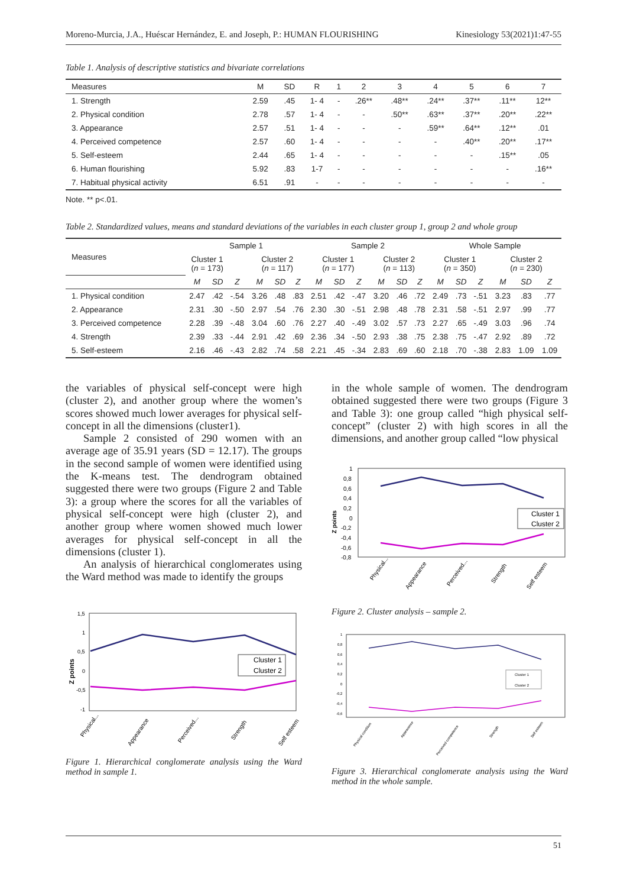Moreno-Murcia, J.A., Huéscar Hernández, E. and Joseph, P.: HUMAN FLOURISHING Kinesiology 53(2021)1:47-55
Table 1. Analysis of descriptive statistics and bivariate correlations
| Measures | M | SD | R | 1 | 2 | 3 | 4 | 5 | 6 | 7 |
| --- | --- | --- | --- | --- | --- | --- | --- | --- | --- | --- |
| 1. Strength | 2.59 | .45 | 1- 4 | - | .26** | .48** | .24** | .37** | .11** | 12** |
| 2. Physical condition | 2.78 | .57 | 1- 4 | - | - | .50** | .63** | .37** | .20** | .22** |
| 3. Appearance | 2.57 | .51 | 1- 4 | - | - | - | .59** | .64** | .12** | .01 |
| 4. Perceived competence | 2.57 | .60 | 1- 4 | - | - | - | - | .40** | .20** | .17** |
| 5. Self-esteem | 2.44 | .65 | 1- 4 | - | - | - | - | - | .15** | .05 |
| 6. Human flourishing | 5.92 | .83 | 1-7 | - | - | - | - | - | - | .16** |
| 7. Habitual physical activity | 6.51 | .91 | - | - | - | - | - | - | - | - |
Note. ** p<.01.
Table 2. Standardized values, means and standard deviations of the variables in each cluster group 1, group 2 and whole group
| Measures | Sample 1 | | | | | | Sample 2 | | | | | | Whole Sample | | | | | |
| --- | --- | --- | --- | --- | --- | --- | --- | --- | --- | --- | --- | --- | --- | --- | --- | --- | --- | --- |
| | Cluster 1 ( n = 173) | | | Cluster 2 ( n = 117) | | | Cluster 1 ( n = 177) | | | Cluster 2 ( n = 113) | | | Cluster 1 ( n = 350) | | | Cluster 2 ( n = 230) | | |
| | M | SD | Z | M | SD | Z | M | SD | Z | M | SD | Z | M | SD | Z | M | SD | Z |
| 1. Physical condition | 2.47 | .42 | -.54 | 3.26 | .48 | .83 | 2.51 | .42 | -.47 | 3.20 | .46 | .72 | 2.49 | .73 | -.51 | 3.23 | .83 | .77 |
| 2. Appearance | 2.31 | .30 | -.50 | 2.97 | .54 | .76 | 2.30 | .30 | -.51 | 2.98 | .48 | .78 | 2.31 | .58 | -.51 | 2.97 | .99 | .77 |
| 3. Perceived competence | 2.28 | .39 | -.48 | 3.04 | .60 | .76 | 2.27 | .40 | -.49 | 3.02 | .57 | .73 | 2.27 | .65 | -.49 | 3.03 | .96 | .74 |
| 4. Strength | 2.39 | .33 | -.44 | 2.91 | .42 | .69 | 2.36 | .34 | -.50 | 2.93 | .38 | .75 | 2.38 | .75 | -.47 | 2.92 | .89 | .72 |
| 5. Self-esteem | 2.16 | .46 | -.43 | 2.82 | .74 | .58 | 2.21 | .45 | -.34 | 2.83 | .69 | .60 | 2.18 | .70 | -.38 | 2.83 | 1.09 | 1.09 |
the variables of physical self-concept were high (cluster 2), and another group where the women’s scores showed much lower averages for physical self-concept in all the dimensions (cluster1).
Sample 2 consisted of 290 women with an average age of 35.91 years (SD = 12.17). The groups in the second sample of women were identified using the K-means test. The dendrogram obtained suggested there were two groups (Figure 2 and Table 3): a group where the scores for all the variables of physical self-concept were high (cluster 2), and another group where women showed much lower averages for physical self-concept in all the dimensions (cluster 1).
An analysis of hierarchical conglomerates using the Ward method was made to identify the groups
1,5
1
0,5
0
-0,5
-1
Z points
Cluster 1
Cluster 2
Physical...
Appearance
Perceived...
Strength
Self esteem
Figure 1. Hierarchical conglomerate analysis using the Ward method in sample 1.
in the whole sample of women. The dendrogram obtained suggested there were two groups (Figure 3 and Table 3): one group called “high physical self-concept” (cluster 2) with high scores in all the dimensions, and another group called “low physical
1
0,8
0,6
0,4
0,2
0
-0,2
-0,4
-0,6
-0,8
Z points
Cluster 1
Cluster 2
Physical...
Appearance
Perceived...
Strength
Self esteem
Figure 2. Cluster analysis – sample 2.
1
0,8
0,6
0,4
0,2
0
-0,2
-0,4
-0,6
Cluster 1
Cluster 2
Physical condition
Appearance
Perceived competence
Strength
Self esteem
Figure 3. Hierarchical conglomerate analysis using the Ward method in the whole sample.
51